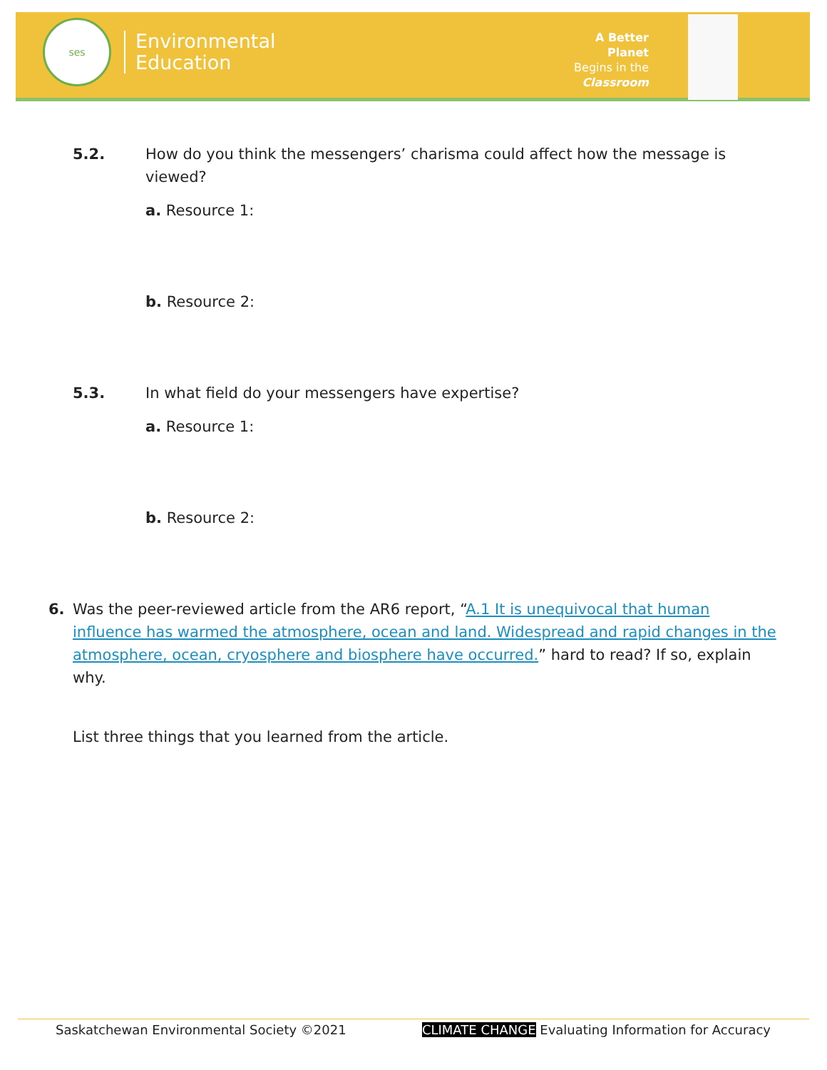ses
Environmental
Education
A Better Planet
Begins in the
Classroom
5.2. How do you think the messengers’ charisma could affect how the message is viewed?
a. Resource 1:
b. Resource 2:
5.3. In what field do your messengers have expertise?
a. Resource 1:
b. Resource 2:
6. Was the peer-reviewed article from the AR6 report, “A.1 It is unequivocal that human influence has warmed the atmosphere, ocean and land. Widespread and rapid changes in the atmosphere, ocean, cryosphere and biosphere have occurred.” hard to read? If so, explain why.
List three things that you learned from the article.
Saskatchewan Environmental Society ©2021 CLIMATE CHANGE Evaluating Information for Accuracy